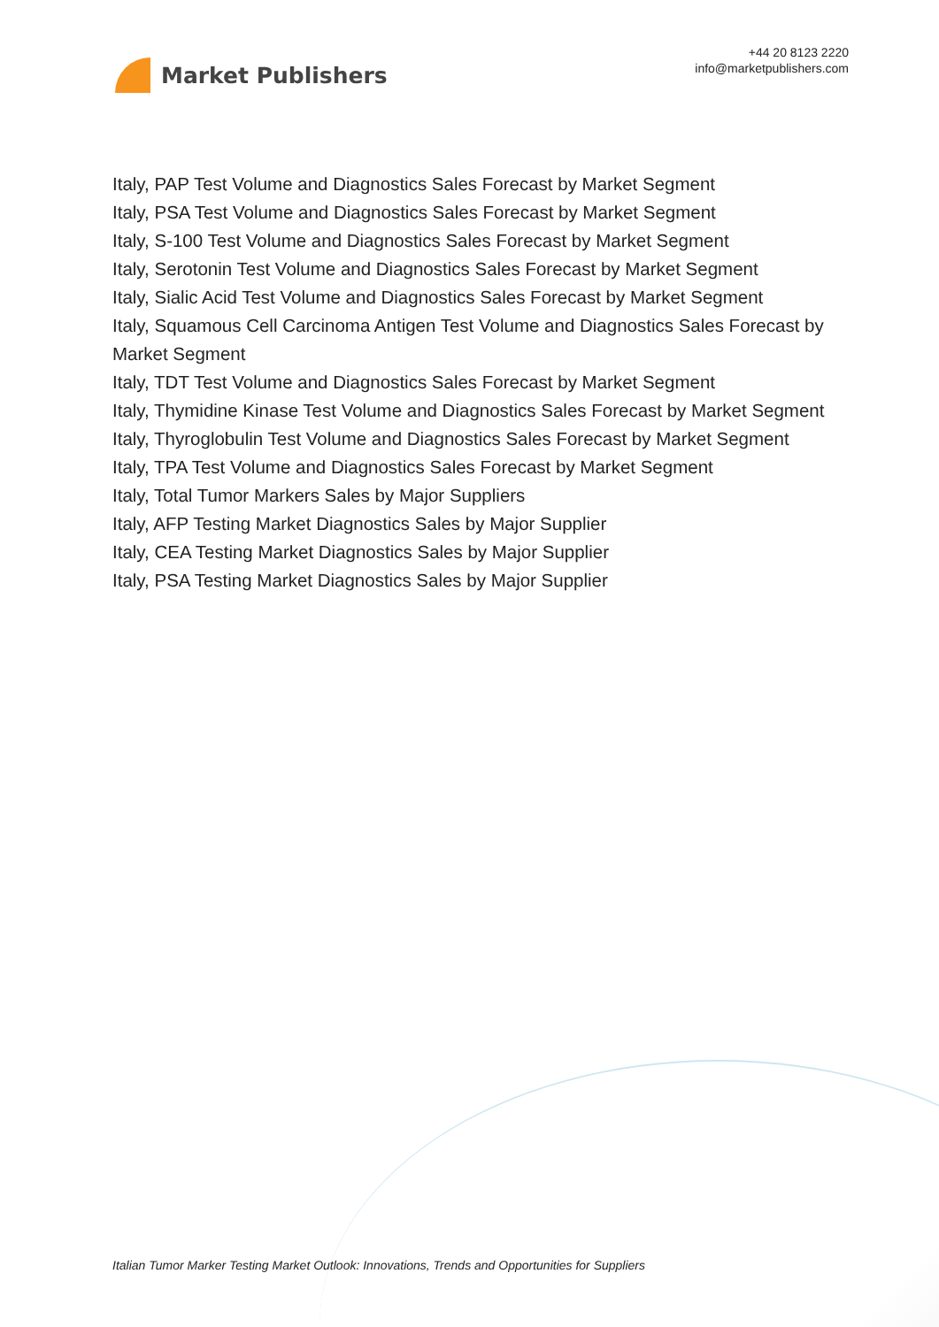Market Publishers
+44 20 8123 2220
info@marketpublishers.com
Italy, PAP Test Volume and Diagnostics Sales Forecast by Market Segment
Italy, PSA Test Volume and Diagnostics Sales Forecast by Market Segment
Italy, S-100 Test Volume and Diagnostics Sales Forecast by Market Segment
Italy, Serotonin Test Volume and Diagnostics Sales Forecast by Market Segment
Italy, Sialic Acid Test Volume and Diagnostics Sales Forecast by Market Segment
Italy, Squamous Cell Carcinoma Antigen Test Volume and Diagnostics Sales Forecast by Market Segment
Italy, TDT Test Volume and Diagnostics Sales Forecast by Market Segment
Italy, Thymidine Kinase Test Volume and Diagnostics Sales Forecast by Market Segment
Italy, Thyroglobulin Test Volume and Diagnostics Sales Forecast by Market Segment
Italy, TPA Test Volume and Diagnostics Sales Forecast by Market Segment
Italy, Total Tumor Markers Sales by Major Suppliers
Italy, AFP Testing Market Diagnostics Sales by Major Supplier
Italy, CEA Testing Market Diagnostics Sales by Major Supplier
Italy, PSA Testing Market Diagnostics Sales by Major Supplier
Italian Tumor Marker Testing Market Outlook: Innovations, Trends and Opportunities for Suppliers